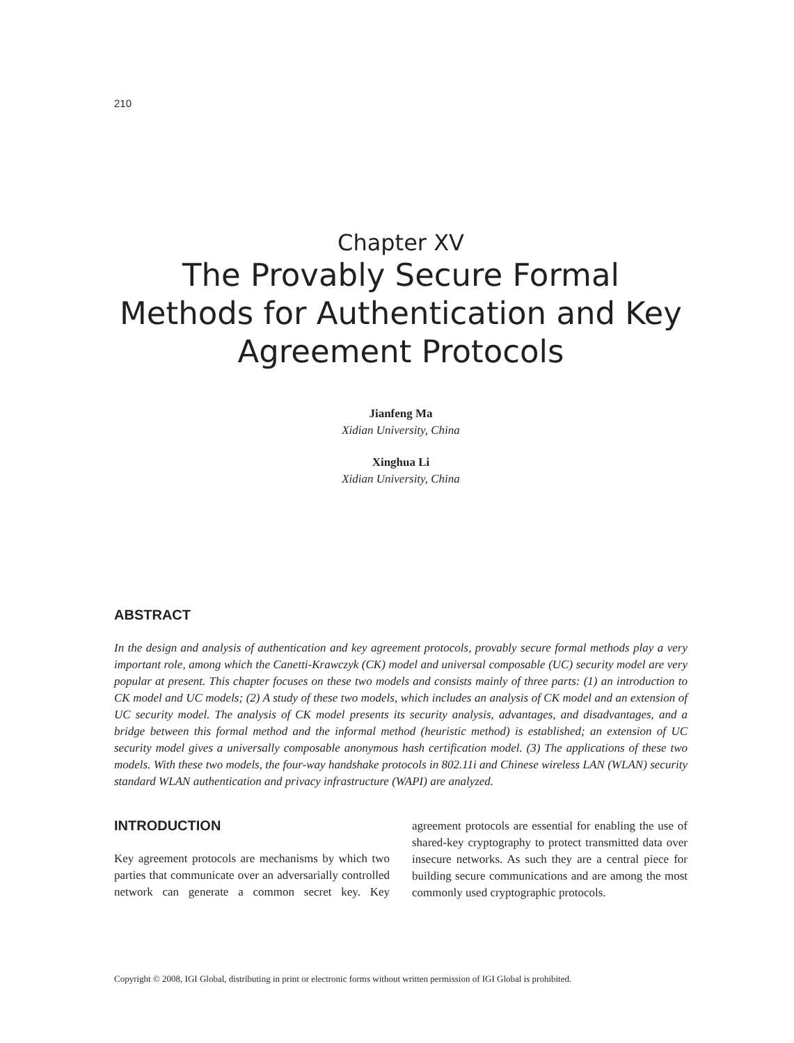210
Chapter XV
The Provably Secure Formal Methods for Authentication and Key Agreement Protocols
Jianfeng Ma
Xidian University, China
Xinghua Li
Xidian University, China
ABSTRACT
In the design and analysis of authentication and key agreement protocols, provably secure formal methods play a very important role, among which the Canetti-Krawczyk (CK) model and universal composable (UC) security model are very popular at present. This chapter focuses on these two models and consists mainly of three parts: (1) an introduction to CK model and UC models; (2) A study of these two models, which includes an analysis of CK model and an extension of UC security model. The analysis of CK model presents its security analysis, advantages, and disadvantages, and a bridge between this formal method and the informal method (heuristic method) is established; an extension of UC security model gives a universally composable anonymous hash certification model. (3) The applications of these two models. With these two models, the four-way handshake protocols in 802.11i and Chinese wireless LAN (WLAN) security standard WLAN authentication and privacy infrastructure (WAPI) are analyzed.
INTRODUCTION
Key agreement protocols are mechanisms by which two parties that communicate over an adversarially controlled network can generate a common secret key. Key agreement protocols are essential for enabling the use of shared-key cryptography to protect transmitted data over insecure networks. As such they are a central piece for building secure communications and are among the most commonly used cryptographic protocols.
Copyright © 2008, IGI Global, distributing in print or electronic forms without written permission of IGI Global is prohibited.